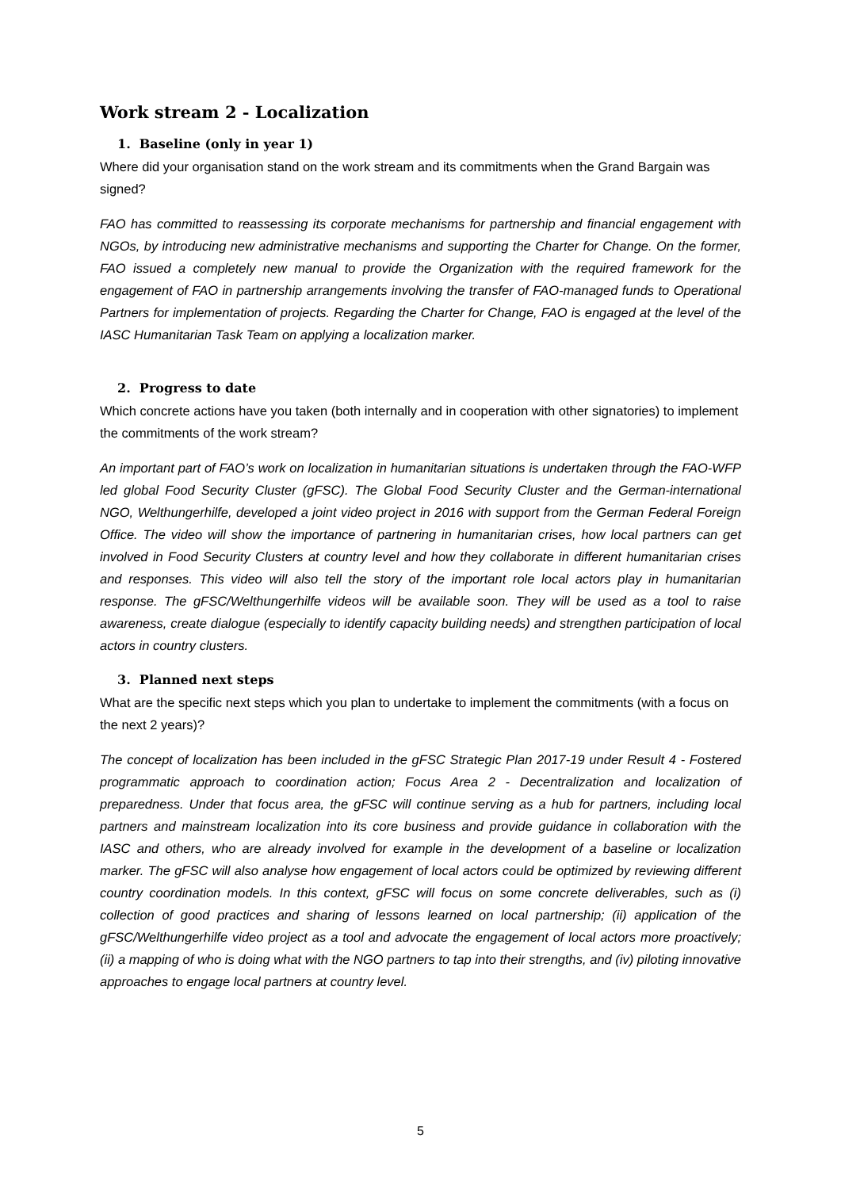Work stream 2 - Localization
1. Baseline (only in year 1)
Where did your organisation stand on the work stream and its commitments when the Grand Bargain was signed?
FAO has committed to reassessing its corporate mechanisms for partnership and financial engagement with NGOs, by introducing new administrative mechanisms and supporting the Charter for Change. On the former, FAO issued a completely new manual to provide the Organization with the required framework for the engagement of FAO in partnership arrangements involving the transfer of FAO-managed funds to Operational Partners for implementation of projects. Regarding the Charter for Change, FAO is engaged at the level of the IASC Humanitarian Task Team on applying a localization marker.
2. Progress to date
Which concrete actions have you taken (both internally and in cooperation with other signatories) to implement the commitments of the work stream?
An important part of FAO’s work on localization in humanitarian situations is undertaken through the FAO-WFP led global Food Security Cluster (gFSC). The Global Food Security Cluster and the German-international NGO, Welthungerhilfe, developed a joint video project in 2016 with support from the German Federal Foreign Office. The video will show the importance of partnering in humanitarian crises, how local partners can get involved in Food Security Clusters at country level and how they collaborate in different humanitarian crises and responses. This video will also tell the story of the important role local actors play in humanitarian response. The gFSC/Welthungerhilfe videos will be available soon. They will be used as a tool to raise awareness, create dialogue (especially to identify capacity building needs) and strengthen participation of local actors in country clusters.
3. Planned next steps
What are the specific next steps which you plan to undertake to implement the commitments (with a focus on the next 2 years)?
The concept of localization has been included in the gFSC Strategic Plan 2017-19 under Result 4 - Fostered programmatic approach to coordination action; Focus Area 2 - Decentralization and localization of preparedness. Under that focus area, the gFSC will continue serving as a hub for partners, including local partners and mainstream localization into its core business and provide guidance in collaboration with the IASC and others, who are already involved for example in the development of a baseline or localization marker. The gFSC will also analyse how engagement of local actors could be optimized by reviewing different country coordination models. In this context, gFSC will focus on some concrete deliverables, such as (i) collection of good practices and sharing of lessons learned on local partnership; (ii) application of the gFSC/Welthungerhilfe video project as a tool and advocate the engagement of local actors more proactively; (ii) a mapping of who is doing what with the NGO partners to tap into their strengths, and (iv) piloting innovative approaches to engage local partners at country level.
5